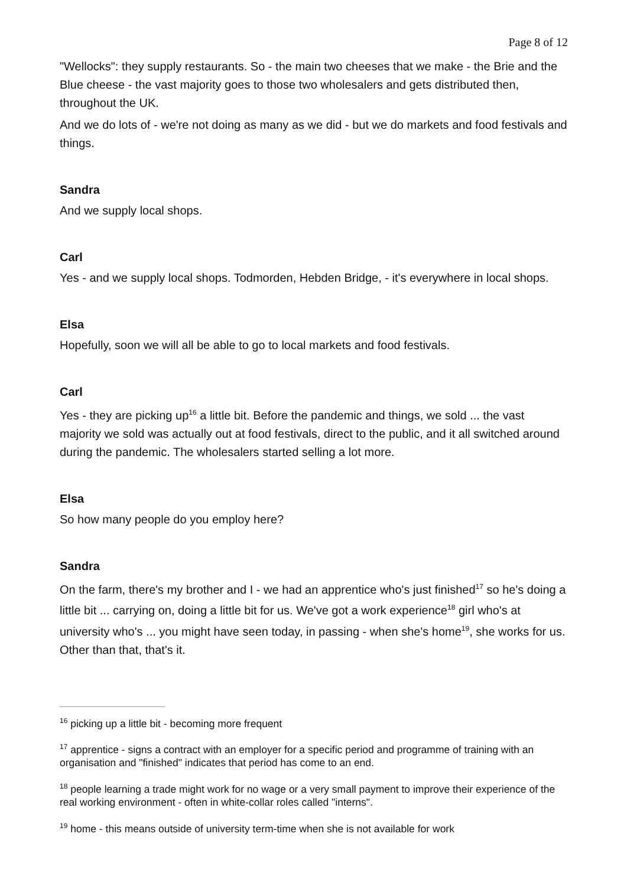Page 8 of 12
"Wellocks": they supply restaurants. So - the main two cheeses that we make - the Brie and the Blue cheese - the vast majority goes to those two wholesalers and gets distributed then, throughout the UK.
And we do lots of - we're not doing as many as we did - but we do markets and food festivals and things.
Sandra
And we supply local shops.
Carl
Yes - and we supply local shops. Todmorden, Hebden Bridge, - it's everywhere in local shops.
Elsa
Hopefully, soon we will all be able to go to local markets and food festivals.
Carl
Yes - they are picking up<sup>16</sup> a little bit. Before the pandemic and things, we sold ... the vast majority we sold was actually out at food festivals, direct to the public, and it all switched around during the pandemic. The wholesalers started selling a lot more.
Elsa
So how many people do you employ here?
Sandra
On the farm, there's my brother and I - we had an apprentice who's just finished<sup>17</sup> so he's doing a little bit ... carrying on, doing a little bit for us. We've got a work experience<sup>18</sup> girl who's at university who's ... you might have seen today, in passing - when she's home<sup>19</sup>, she works for us. Other than that, that's it.
<sup>16</sup> picking up a little bit - becoming more frequent
<sup>17</sup> apprentice - signs a contract with an employer for a specific period and programme of training with an organisation and "finished" indicates that period has come to an end.
<sup>18</sup> people learning a trade might work for no wage or a very small payment to improve their experience of the real working environment - often in white-collar roles called "interns".
<sup>19</sup> home - this means outside of university term-time when she is not available for work